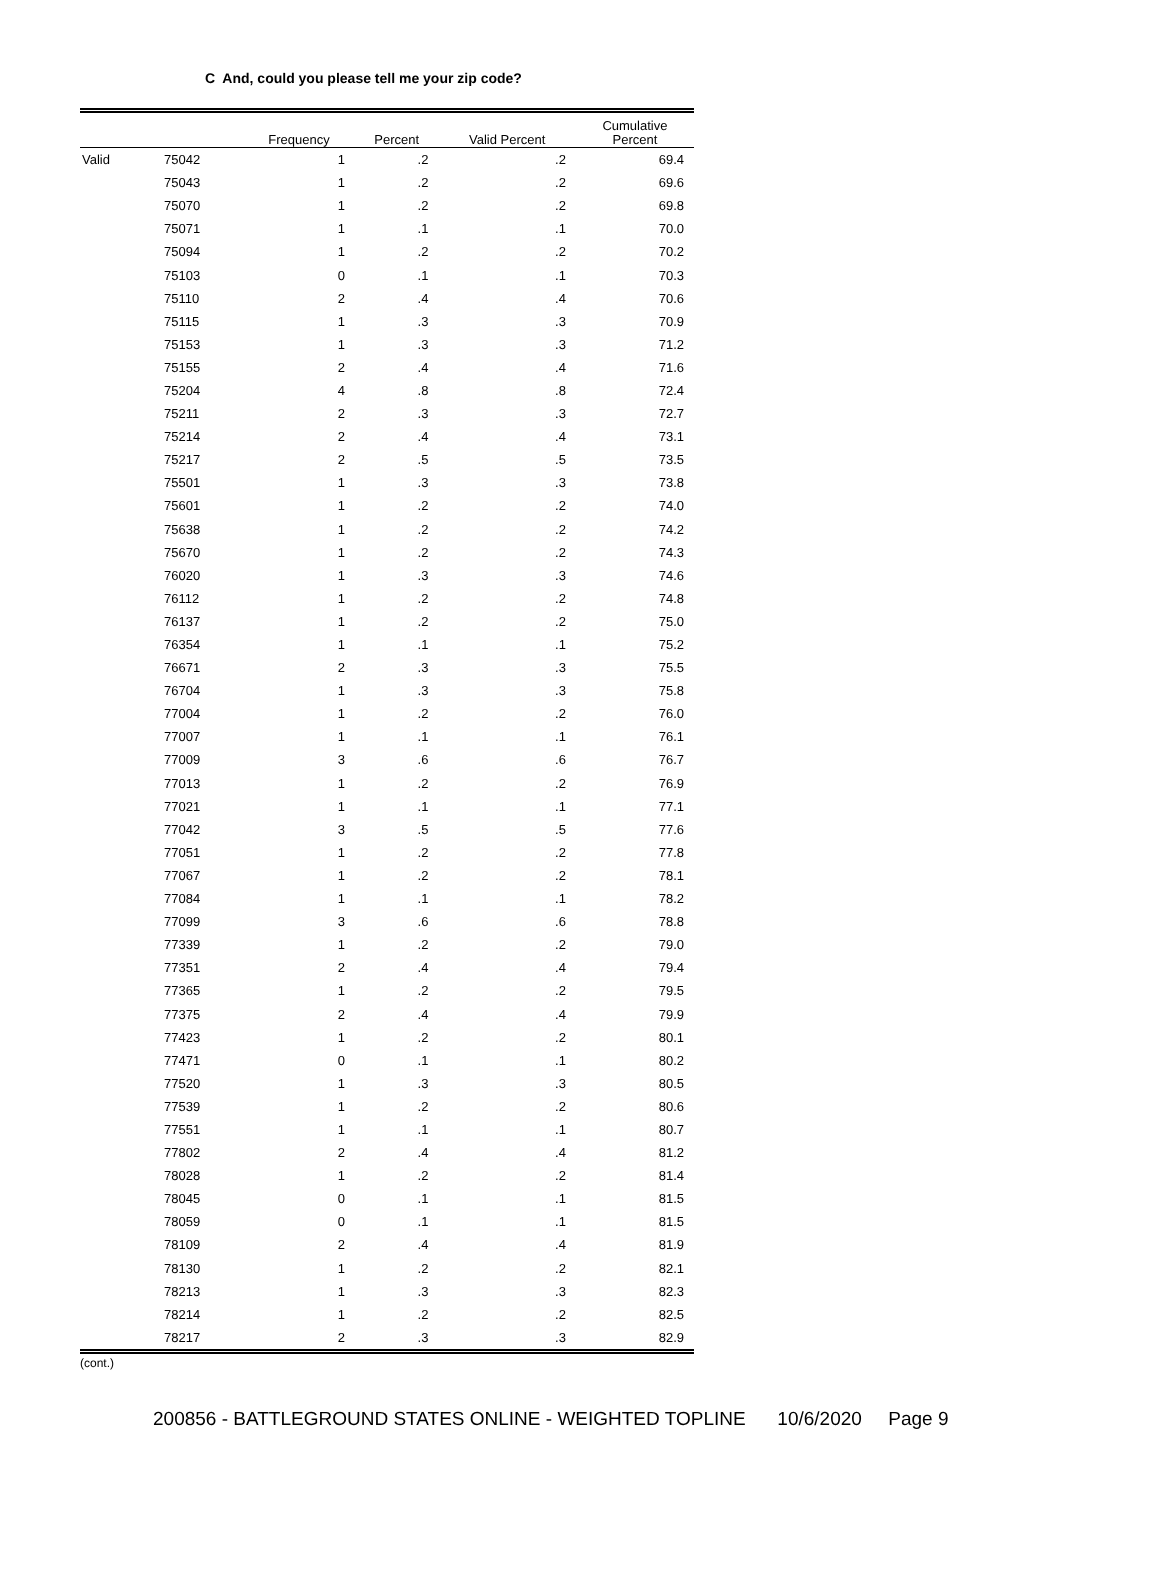C And, could you please tell me your zip code?
| | | Frequency | Percent | Valid Percent | Cumulative Percent |
| --- | --- | --- | --- | --- | --- |
| Valid | 75042 | 1 | .2 | .2 | 69.4 |
| | 75043 | 1 | .2 | .2 | 69.6 |
| | 75070 | 1 | .2 | .2 | 69.8 |
| | 75071 | 1 | .1 | .1 | 70.0 |
| | 75094 | 1 | .2 | .2 | 70.2 |
| | 75103 | 0 | .1 | .1 | 70.3 |
| | 75110 | 2 | .4 | .4 | 70.6 |
| | 75115 | 1 | .3 | .3 | 70.9 |
| | 75153 | 1 | .3 | .3 | 71.2 |
| | 75155 | 2 | .4 | .4 | 71.6 |
| | 75204 | 4 | .8 | .8 | 72.4 |
| | 75211 | 2 | .3 | .3 | 72.7 |
| | 75214 | 2 | .4 | .4 | 73.1 |
| | 75217 | 2 | .5 | .5 | 73.5 |
| | 75501 | 1 | .3 | .3 | 73.8 |
| | 75601 | 1 | .2 | .2 | 74.0 |
| | 75638 | 1 | .2 | .2 | 74.2 |
| | 75670 | 1 | .2 | .2 | 74.3 |
| | 76020 | 1 | .3 | .3 | 74.6 |
| | 76112 | 1 | .2 | .2 | 74.8 |
| | 76137 | 1 | .2 | .2 | 75.0 |
| | 76354 | 1 | .1 | .1 | 75.2 |
| | 76671 | 2 | .3 | .3 | 75.5 |
| | 76704 | 1 | .3 | .3 | 75.8 |
| | 77004 | 1 | .2 | .2 | 76.0 |
| | 77007 | 1 | .1 | .1 | 76.1 |
| | 77009 | 3 | .6 | .6 | 76.7 |
| | 77013 | 1 | .2 | .2 | 76.9 |
| | 77021 | 1 | .1 | .1 | 77.1 |
| | 77042 | 3 | .5 | .5 | 77.6 |
| | 77051 | 1 | .2 | .2 | 77.8 |
| | 77067 | 1 | .2 | .2 | 78.1 |
| | 77084 | 1 | .1 | .1 | 78.2 |
| | 77099 | 3 | .6 | .6 | 78.8 |
| | 77339 | 1 | .2 | .2 | 79.0 |
| | 77351 | 2 | .4 | .4 | 79.4 |
| | 77365 | 1 | .2 | .2 | 79.5 |
| | 77375 | 2 | .4 | .4 | 79.9 |
| | 77423 | 1 | .2 | .2 | 80.1 |
| | 77471 | 0 | .1 | .1 | 80.2 |
| | 77520 | 1 | .3 | .3 | 80.5 |
| | 77539 | 1 | .2 | .2 | 80.6 |
| | 77551 | 1 | .1 | .1 | 80.7 |
| | 77802 | 2 | .4 | .4 | 81.2 |
| | 78028 | 1 | .2 | .2 | 81.4 |
| | 78045 | 0 | .1 | .1 | 81.5 |
| | 78059 | 0 | .1 | .1 | 81.5 |
| | 78109 | 2 | .4 | .4 | 81.9 |
| | 78130 | 1 | .2 | .2 | 82.1 |
| | 78213 | 1 | .3 | .3 | 82.3 |
| | 78214 | 1 | .2 | .2 | 82.5 |
| | 78217 | 2 | .3 | .3 | 82.9 |
(cont.)
200856 - BATTLEGROUND STATES ONLINE - WEIGHTED TOPLINE 10/6/2020 Page 9